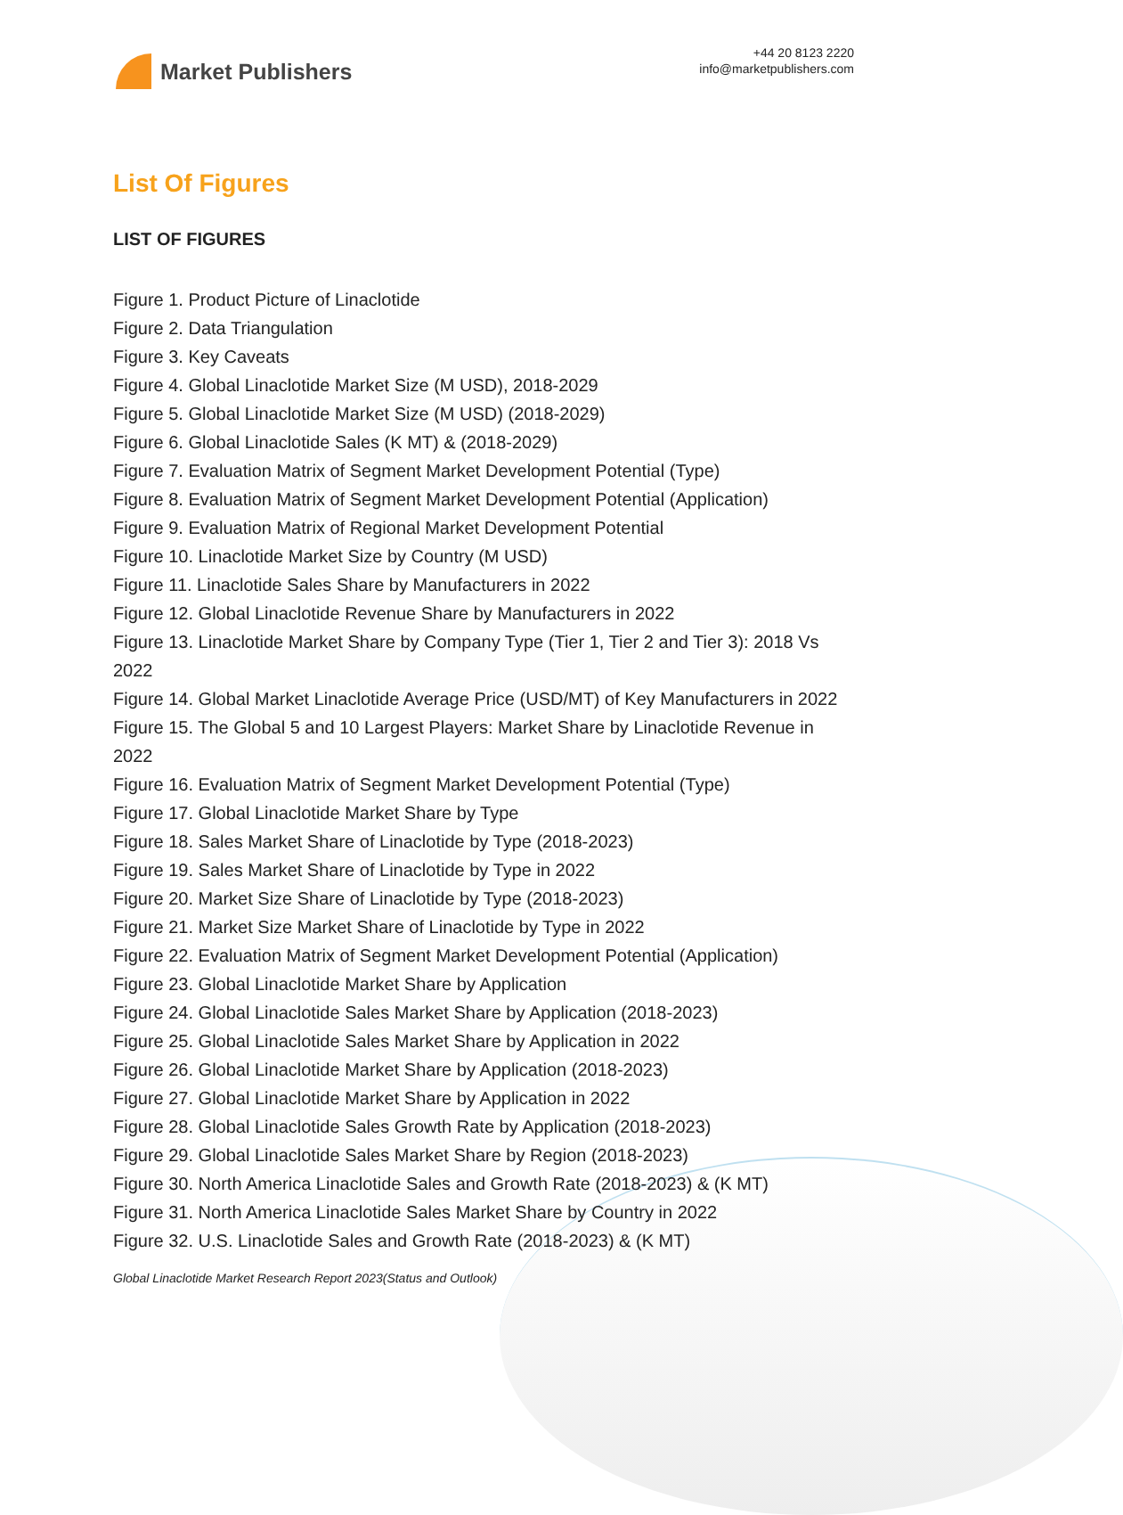Market Publishers
+44 20 8123 2220
info@marketpublishers.com
List Of Figures
LIST OF FIGURES
Figure 1. Product Picture of Linaclotide
Figure 2. Data Triangulation
Figure 3. Key Caveats
Figure 4. Global Linaclotide Market Size (M USD), 2018-2029
Figure 5. Global Linaclotide Market Size (M USD) (2018-2029)
Figure 6. Global Linaclotide Sales (K MT) & (2018-2029)
Figure 7. Evaluation Matrix of Segment Market Development Potential (Type)
Figure 8. Evaluation Matrix of Segment Market Development Potential (Application)
Figure 9. Evaluation Matrix of Regional Market Development Potential
Figure 10. Linaclotide Market Size by Country (M USD)
Figure 11. Linaclotide Sales Share by Manufacturers in 2022
Figure 12. Global Linaclotide Revenue Share by Manufacturers in 2022
Figure 13. Linaclotide Market Share by Company Type (Tier 1, Tier 2 and Tier 3): 2018 Vs 2022
Figure 14. Global Market Linaclotide Average Price (USD/MT) of Key Manufacturers in 2022
Figure 15. The Global 5 and 10 Largest Players: Market Share by Linaclotide Revenue in 2022
Figure 16. Evaluation Matrix of Segment Market Development Potential (Type)
Figure 17. Global Linaclotide Market Share by Type
Figure 18. Sales Market Share of Linaclotide by Type (2018-2023)
Figure 19. Sales Market Share of Linaclotide by Type in 2022
Figure 20. Market Size Share of Linaclotide by Type (2018-2023)
Figure 21. Market Size Market Share of Linaclotide by Type in 2022
Figure 22. Evaluation Matrix of Segment Market Development Potential (Application)
Figure 23. Global Linaclotide Market Share by Application
Figure 24. Global Linaclotide Sales Market Share by Application (2018-2023)
Figure 25. Global Linaclotide Sales Market Share by Application in 2022
Figure 26. Global Linaclotide Market Share by Application (2018-2023)
Figure 27. Global Linaclotide Market Share by Application in 2022
Figure 28. Global Linaclotide Sales Growth Rate by Application (2018-2023)
Figure 29. Global Linaclotide Sales Market Share by Region (2018-2023)
Figure 30. North America Linaclotide Sales and Growth Rate (2018-2023) & (K MT)
Figure 31. North America Linaclotide Sales Market Share by Country in 2022
Figure 32. U.S. Linaclotide Sales and Growth Rate (2018-2023) & (K MT)
Global Linaclotide Market Research Report 2023(Status and Outlook)